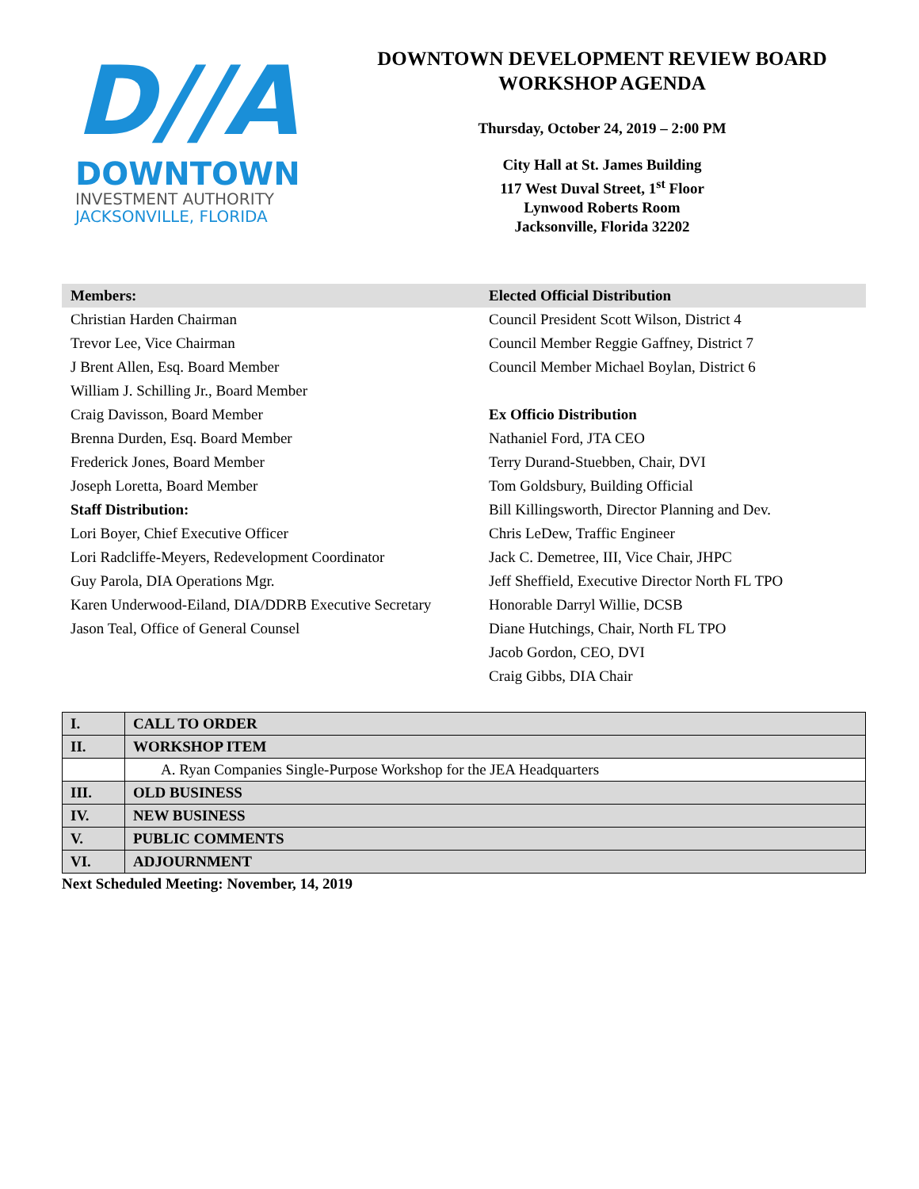D//A
DOWNTOWN
INVESTMENT AUTHORITY
JACKSONVILLE, FLORIDA
DOWNTOWN DEVELOPMENT REVIEW BOARD
WORKSHOP AGENDA
Thursday, October 24, 2019 – 2:00 PM
City Hall at St. James Building
117 West Duval Street, 1<sup>st</sup> Floor
Lynwood Roberts Room
Jacksonville, Florida 32202
Members:
Christian Harden Chairman
Trevor Lee, Vice Chairman
J Brent Allen, Esq. Board Member
William J. Schilling Jr., Board Member
Craig Davisson, Board Member
Brenna Durden, Esq. Board Member
Frederick Jones, Board Member
Joseph Loretta, Board Member
Staff Distribution:
Lori Boyer, Chief Executive Officer
Lori Radcliffe-Meyers, Redevelopment Coordinator
Guy Parola, DIA Operations Mgr.
Karen Underwood-Eiland, DIA/DDRB Executive Secretary
Jason Teal, Office of General Counsel
Elected Official Distribution
Council President Scott Wilson, District 4
Council Member Reggie Gaffney, District 7
Council Member Michael Boylan, District 6
Ex Officio Distribution
Nathaniel Ford, JTA CEO
Terry Durand-Stuebben, Chair, DVI
Tom Goldsbury, Building Official
Bill Killingsworth, Director Planning and Dev.
Chris LeDew, Traffic Engineer
Jack C. Demetree, III, Vice Chair, JHPC
Jeff Sheffield, Executive Director North FL TPO
Honorable Darryl Willie, DCSB
Diane Hutchings, Chair, North FL TPO
Jacob Gordon, CEO, DVI
Craig Gibbs, DIA Chair
| I. | CALL TO ORDER |
| II. | WORKSHOP ITEM |
| | A. Ryan Companies Single-Purpose Workshop for the JEA Headquarters |
| III. | OLD BUSINESS |
| IV. | NEW BUSINESS |
| V. | PUBLIC COMMENTS |
| VI. | ADJOURNMENT |
Next Scheduled Meeting: November, 14, 2019